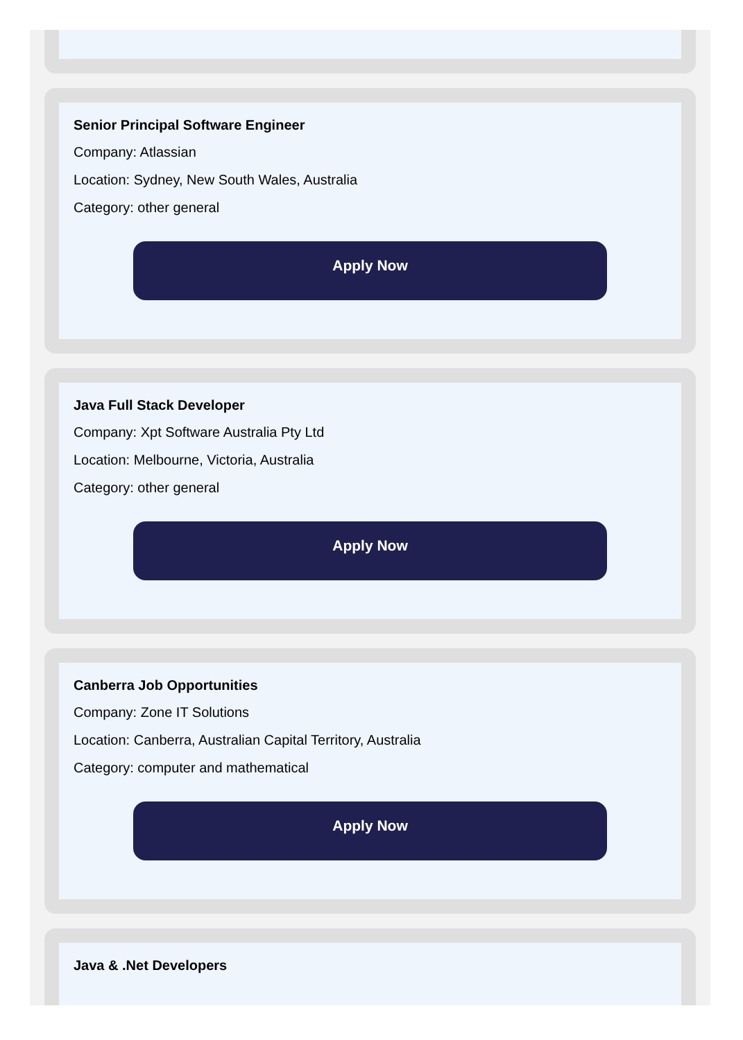Senior Principal Software Engineer
Company: Atlassian
Location: Sydney, New South Wales, Australia
Category: other general
Apply Now
Java Full Stack Developer
Company: Xpt Software Australia Pty Ltd
Location: Melbourne, Victoria, Australia
Category: other general
Apply Now
Canberra Job Opportunities
Company: Zone IT Solutions
Location: Canberra, Australian Capital Territory, Australia
Category: computer and mathematical
Apply Now
Java & .Net Developers